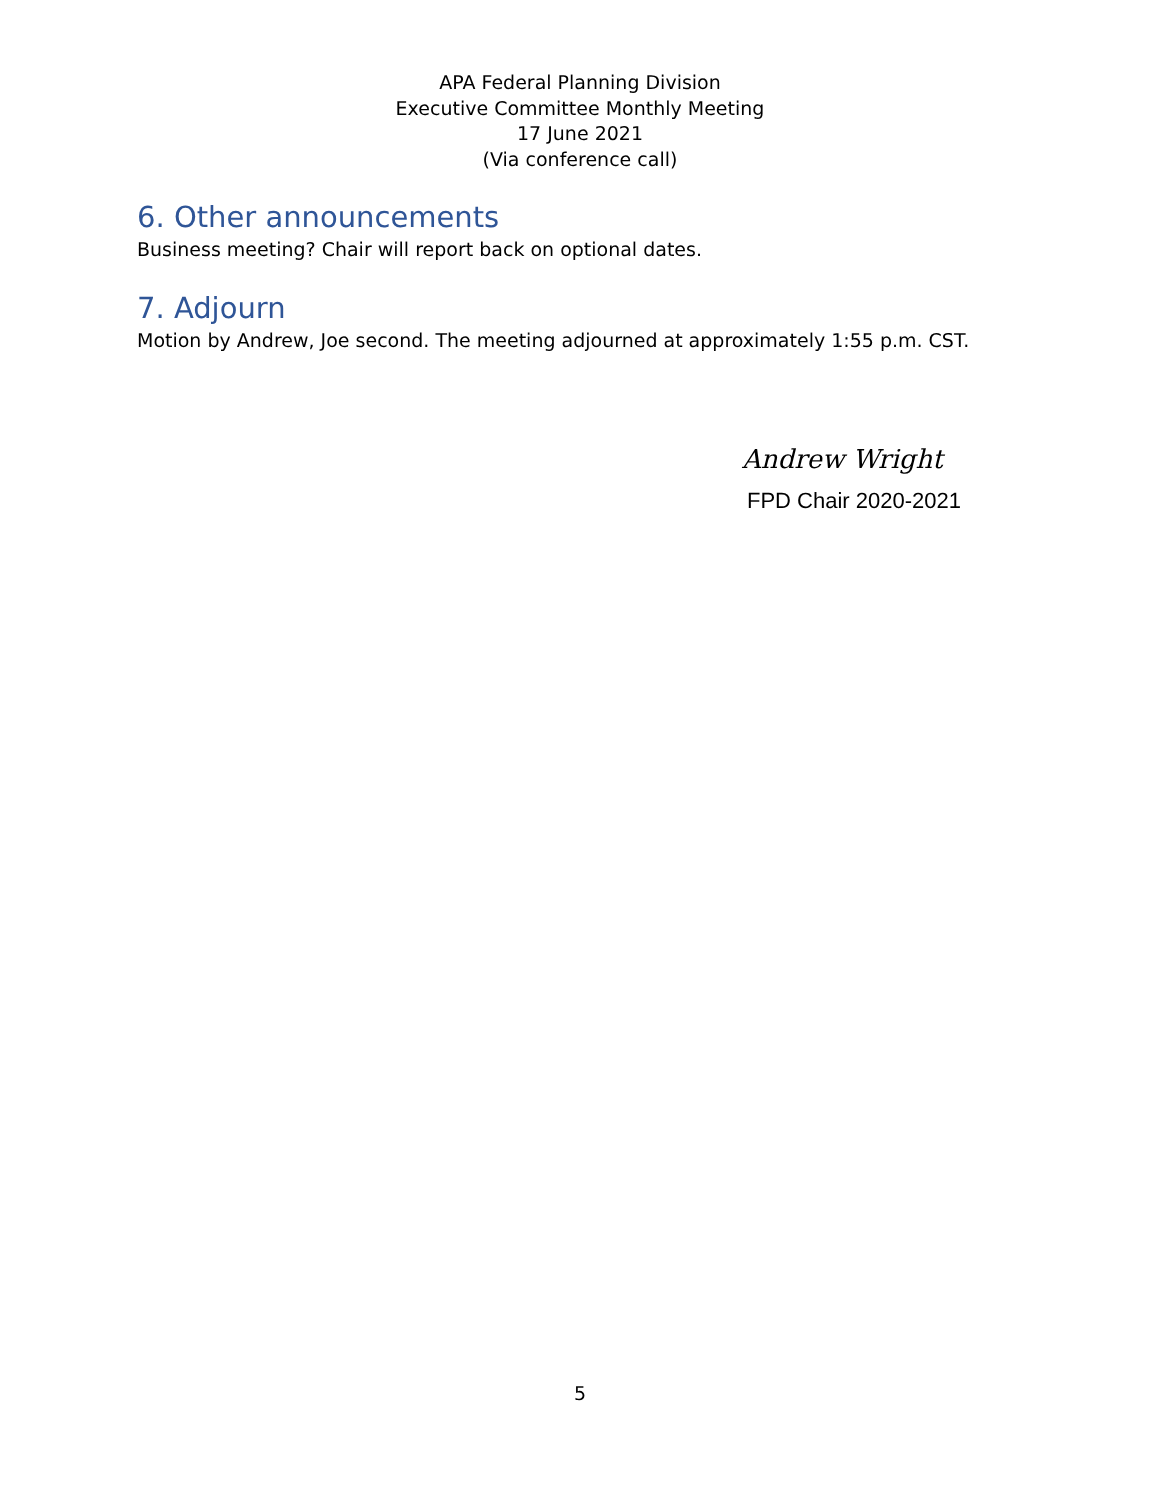APA Federal Planning Division
Executive Committee Monthly Meeting
17 June 2021
(Via conference call)
6. Other announcements
Business meeting? Chair will report back on optional dates.
7. Adjourn
Motion by Andrew, Joe second. The meeting adjourned at approximately 1:55 p.m. CST.
Andrew Wright
FPD Chair 2020-2021
5